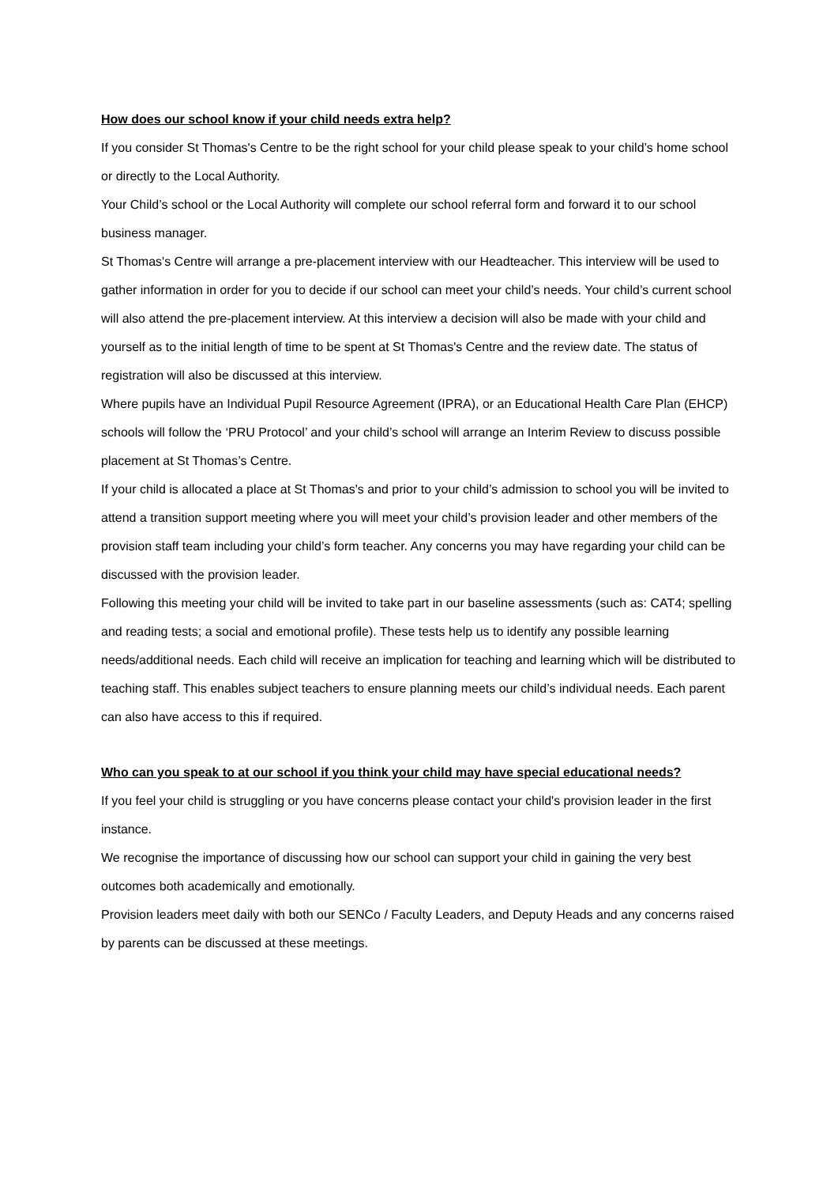How does our school know if your child needs extra help?
If you consider St Thomas's Centre to be the right school for your child please speak to your child’s home school or directly to the Local Authority.
Your Child’s school or the Local Authority will complete our school referral form and forward it to our school business manager.
St Thomas's Centre will arrange a pre-placement interview with our Headteacher. This interview will be used to gather information in order for you to decide if our school can meet your child’s needs. Your child’s current school will also attend the pre-placement interview. At this interview a decision will also be made with your child and yourself as to the initial length of time to be spent at St Thomas's Centre and the review date. The status of registration will also be discussed at this interview.
Where pupils have an Individual Pupil Resource Agreement (IPRA), or an Educational Health Care Plan (EHCP) schools will follow the ‘PRU Protocol’ and your child’s school will arrange an Interim Review to discuss possible placement at St Thomas’s Centre.
If your child is allocated a place at St Thomas's and prior to your child’s admission to school you will be invited to attend a transition support meeting where you will meet your child’s provision leader and other members of the provision staff team including your child’s form teacher. Any concerns you may have regarding your child can be discussed with the provision leader.
Following this meeting your child will be invited to take part in our baseline assessments (such as: CAT4; spelling and reading tests; a social and emotional profile). These tests help us to identify any possible learning needs/additional needs. Each child will receive an implication for teaching and learning which will be distributed to teaching staff. This enables subject teachers to ensure planning meets our child’s individual needs. Each parent can also have access to this if required.
Who can you speak to at our school if you think your child may have special educational needs?
If you feel your child is struggling or you have concerns please contact your child's provision leader in the first instance.
We recognise the importance of discussing how our school can support your child in gaining the very best outcomes both academically and emotionally.
Provision leaders meet daily with both our SENCo / Faculty Leaders, and Deputy Heads and any concerns raised by parents can be discussed at these meetings.